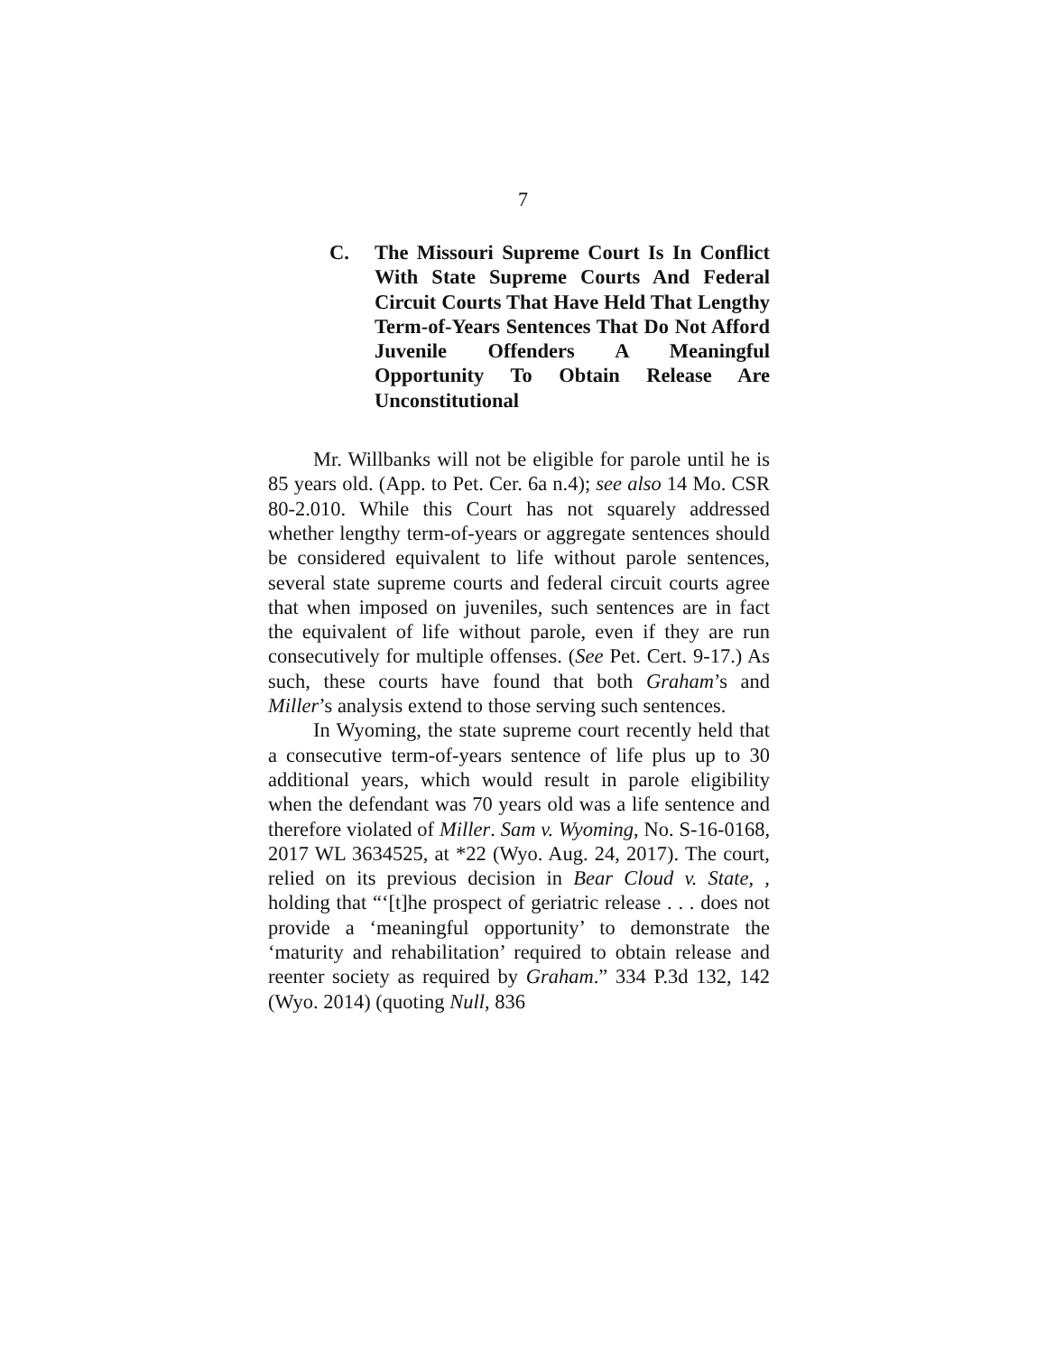7
C. The Missouri Supreme Court Is In Conflict With State Supreme Courts And Federal Circuit Courts That Have Held That Lengthy Term-of-Years Sentences That Do Not Afford Juvenile Offenders A Meaningful Opportunity To Obtain Release Are Unconstitutional
Mr. Willbanks will not be eligible for parole until he is 85 years old. (App. to Pet. Cer. 6a n.4); see also 14 Mo. CSR 80-2.010. While this Court has not squarely addressed whether lengthy term-of-years or aggregate sentences should be considered equivalent to life without parole sentences, several state supreme courts and federal circuit courts agree that when imposed on juveniles, such sentences are in fact the equivalent of life without parole, even if they are run consecutively for multiple offenses. (See Pet. Cert. 9-17.) As such, these courts have found that both Graham’s and Miller’s analysis extend to those serving such sentences.
In Wyoming, the state supreme court recently held that a consecutive term-of-years sentence of life plus up to 30 additional years, which would result in parole eligibility when the defendant was 70 years old was a life sentence and therefore violated of Miller. Sam v. Wyoming, No. S-16-0168, 2017 WL 3634525, at *22 (Wyo. Aug. 24, 2017). The court, relied on its previous decision in Bear Cloud v. State, , holding that “‘[t]he prospect of geriatric release . . . does not provide a ‘meaningful opportunity’ to demonstrate the ‘maturity and rehabilitation’ required to obtain release and reenter society as required by Graham.” 334 P.3d 132, 142 (Wyo. 2014) (quoting Null, 836